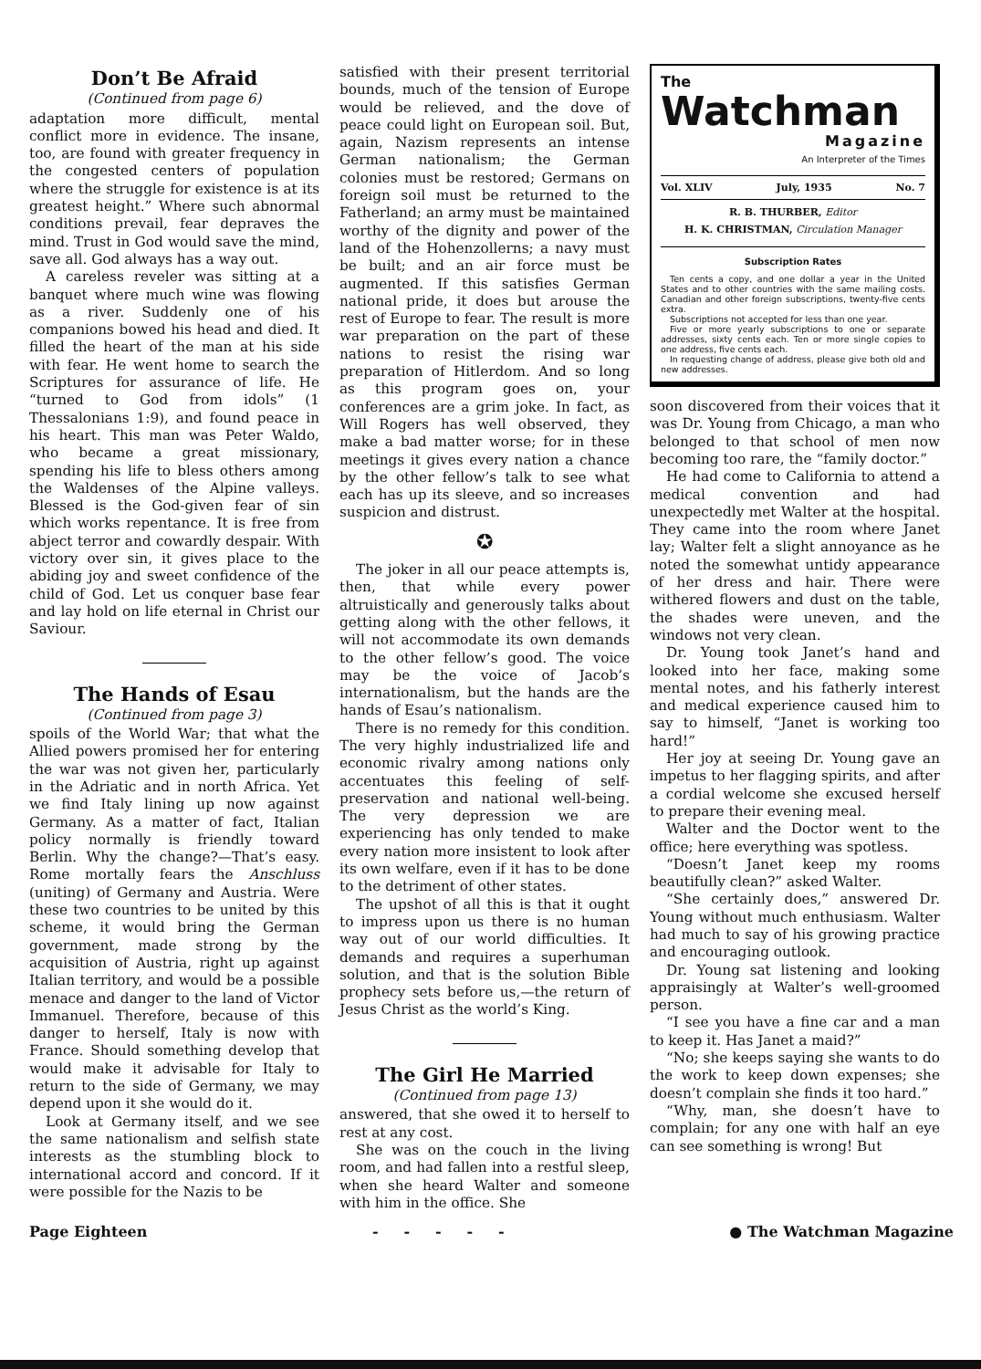Don’t Be Afraid
(Continued from page 6)
adaptation more difficult, mental conflict more in evidence. The insane, too, are found with greater frequency in the congested centers of population where the struggle for existence is at its greatest height.” Where such abnormal conditions prevail, fear depraves the mind. Trust in God would save the mind, save all. God always has a way out.
A careless reveler was sitting at a banquet where much wine was flowing as a river. Suddenly one of his companions bowed his head and died. It filled the heart of the man at his side with fear. He went home to search the Scriptures for assurance of life. He “turned to God from idols” (1 Thessalonians 1:9), and found peace in his heart. This man was Peter Waldo, who became a great missionary, spending his life to bless others among the Waldenses of the Alpine valleys. Blessed is the God-given fear of sin which works repentance. It is free from abject terror and cowardly despair. With victory over sin, it gives place to the abiding joy and sweet confidence of the child of God. Let us conquer base fear and lay hold on life eternal in Christ our Saviour.
The Hands of Esau
(Continued from page 3)
spoils of the World War; that what the Allied powers promised her for entering the war was not given her, particularly in the Adriatic and in north Africa. Yet we find Italy lining up now against Germany. As a matter of fact, Italian policy normally is friendly toward Berlin. Why the change?—That’s easy. Rome mortally fears the Anschluss (uniting) of Germany and Austria. Were these two countries to be united by this scheme, it would bring the German government, made strong by the acquisition of Austria, right up against Italian territory, and would be a possible menace and danger to the land of Victor Immanuel. Therefore, because of this danger to herself, Italy is now with France. Should something develop that would make it advisable for Italy to return to the side of Germany, we may depend upon it she would do it.
Look at Germany itself, and we see the same nationalism and selfish state interests as the stumbling block to international accord and concord. If it were possible for the Nazis to be
satisfied with their present territorial bounds, much of the tension of Europe would be relieved, and the dove of peace could light on European soil. But, again, Nazism represents an intense German nationalism; the German colonies must be restored; Germans on foreign soil must be returned to the Fatherland; an army must be maintained worthy of the dignity and power of the land of the Hohenzollerns; a navy must be built; and an air force must be augmented. If this satisfies German national pride, it does but arouse the rest of Europe to fear. The result is more war preparation on the part of these nations to resist the rising war preparation of Hitlerdom. And so long as this program goes on, your conferences are a grim joke. In fact, as Will Rogers has well observed, they make a bad matter worse; for in these meetings it gives every nation a chance by the other fellow’s talk to see what each has up its sleeve, and so increases suspicion and distrust.
✪
The joker in all our peace attempts is, then, that while every power altruistically and generously talks about getting along with the other fellows, it will not accommodate its own demands to the other fellow’s good. The voice may be the voice of Jacob’s internationalism, but the hands are the hands of Esau’s nationalism.
There is no remedy for this condition. The very highly industrialized life and economic rivalry among nations only accentuates this feeling of self-preservation and national well-being. The very depression we are experiencing has only tended to make every nation more insistent to look after its own welfare, even if it has to be done to the detriment of other states.
The upshot of all this is that it ought to impress upon us there is no human way out of our world difficulties. It demands and requires a superhuman solution, and that is the solution Bible prophecy sets before us,—the return of Jesus Christ as the world’s King.
The Girl He Married
(Continued from page 13)
answered, that she owed it to herself to rest at any cost.
She was on the couch in the living room, and had fallen into a restful sleep, when she heard Walter and someone with him in the office. She
The
Watchman
Magazine
An Interpreter of the Times
Vol. XLIV July, 1935 No. 7
R. B. THURBER, Editor
H. K. CHRISTMAN, Circulation Manager
Subscription Rates
Ten cents a copy, and one dollar a year in the United States and to other countries with the same mailing costs. Canadian and other foreign subscriptions, twenty-five cents extra.
Subscriptions not accepted for less than one year.
Five or more yearly subscriptions to one or separate addresses, sixty cents each. Ten or more single copies to one address, five cents each.
In requesting change of address, please give both old and new addresses.
soon discovered from their voices that it was Dr. Young from Chicago, a man who belonged to that school of men now becoming too rare, the “family doctor.”
He had come to California to attend a medical convention and had unexpectedly met Walter at the hospital. They came into the room where Janet lay; Walter felt a slight annoyance as he noted the somewhat untidy appearance of her dress and hair. There were withered flowers and dust on the table, the shades were uneven, and the windows not very clean.
Dr. Young took Janet’s hand and looked into her face, making some mental notes, and his fatherly interest and medical experience caused him to say to himself, “Janet is working too hard!”
Her joy at seeing Dr. Young gave an impetus to her flagging spirits, and after a cordial welcome she excused herself to prepare their evening meal.
Walter and the Doctor went to the office; here everything was spotless.
“Doesn’t Janet keep my rooms beautifully clean?” asked Walter.
“She certainly does,” answered Dr. Young without much enthusiasm. Walter had much to say of his growing practice and encouraging outlook.
Dr. Young sat listening and looking appraisingly at Walter’s well-groomed person.
“I see you have a fine car and a man to keep it. Has Janet a maid?”
“No; she keeps saying she wants to do the work to keep down expenses; she doesn’t complain she finds it too hard.”
“Why, man, she doesn’t have to complain; for any one with half an eye can see something is wrong! But
Page Eighteen - - - - - ● The Watchman Magazine